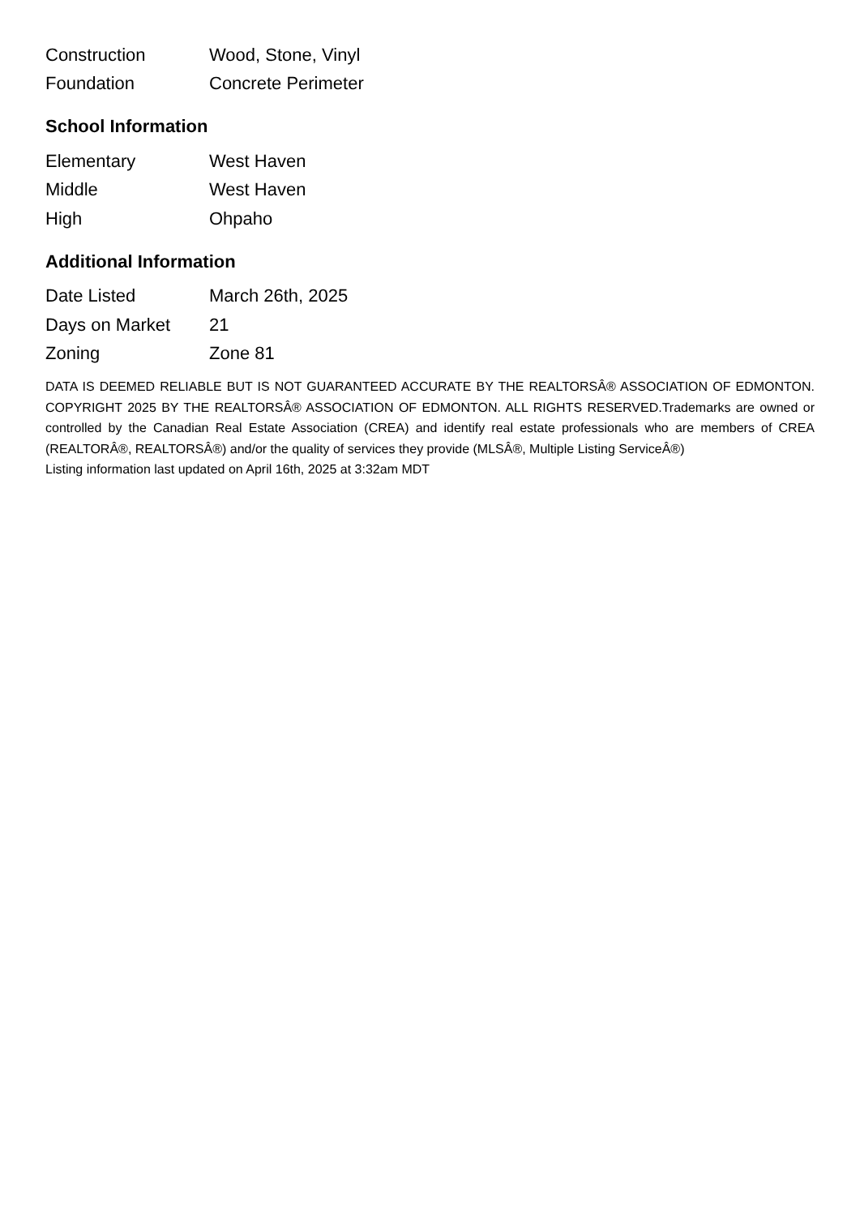| Construction | Wood, Stone, Vinyl |
| Foundation | Concrete Perimeter |
School Information
| Elementary | West Haven |
| Middle | West Haven |
| High | Ohpaho |
Additional Information
| Date Listed | March 26th, 2025 |
| Days on Market | 21 |
| Zoning | Zone 81 |
DATA IS DEEMED RELIABLE BUT IS NOT GUARANTEED ACCURATE BY THE REALTORSÂ® ASSOCIATION OF EDMONTON. COPYRIGHT 2025 BY THE REALTORSÂ® ASSOCIATION OF EDMONTON. ALL RIGHTS RESERVED.Trademarks are owned or controlled by the Canadian Real Estate Association (CREA) and identify real estate professionals who are members of CREA (REALTORÂ®, REALTORSÂ®) and/or the quality of services they provide (MLSÂ®, Multiple Listing ServiceÂ®)
Listing information last updated on April 16th, 2025 at 3:32am MDT